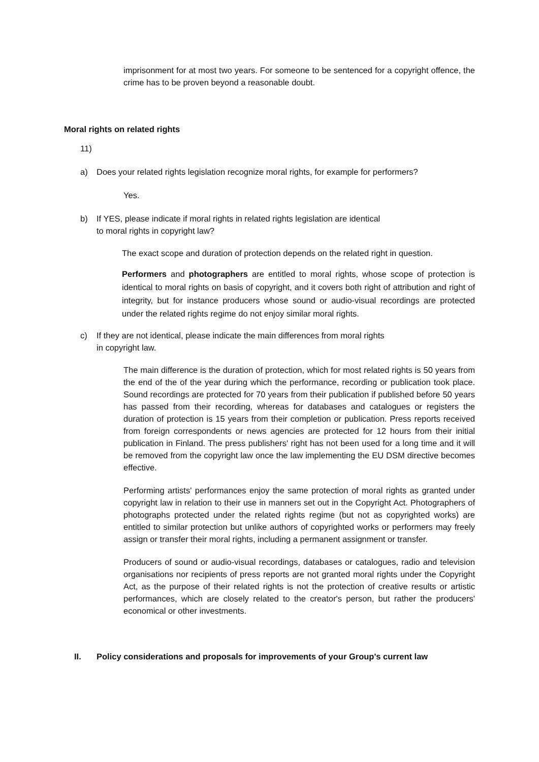imprisonment for at most two years. For someone to be sentenced for a copyright offence, the crime has to be proven beyond a reasonable doubt.
Moral rights on related rights
11)
a) Does your related rights legislation recognize moral rights, for example for performers?
Yes.
b) If YES, please indicate if moral rights in related rights legislation are identical
to moral rights in copyright law?
The exact scope and duration of protection depends on the related right in question.
Performers and photographers are entitled to moral rights, whose scope of protection is identical to moral rights on basis of copyright, and it covers both right of attribution and right of integrity, but for instance producers whose sound or audio-visual recordings are protected under the related rights regime do not enjoy similar moral rights.
c) If they are not identical, please indicate the main differences from moral rights
in copyright law.
The main difference is the duration of protection, which for most related rights is 50 years from the end of the of the year during which the performance, recording or publication took place. Sound recordings are protected for 70 years from their publication if published before 50 years has passed from their recording, whereas for databases and catalogues or registers the duration of protection is 15 years from their completion or publication. Press reports received from foreign correspondents or news agencies are protected for 12 hours from their initial publication in Finland. The press publishers' right has not been used for a long time and it will be removed from the copyright law once the law implementing the EU DSM directive becomes effective.
Performing artists' performances enjoy the same protection of moral rights as granted under copyright law in relation to their use in manners set out in the Copyright Act. Photographers of photographs protected under the related rights regime (but not as copyrighted works) are entitled to similar protection but unlike authors of copyrighted works or performers may freely assign or transfer their moral rights, including a permanent assignment or transfer.
Producers of sound or audio-visual recordings, databases or catalogues, radio and television organisations nor recipients of press reports are not granted moral rights under the Copyright Act, as the purpose of their related rights is not the protection of creative results or artistic performances, which are closely related to the creator's person, but rather the producers' economical or other investments.
II. Policy considerations and proposals for improvements of your Group's current law